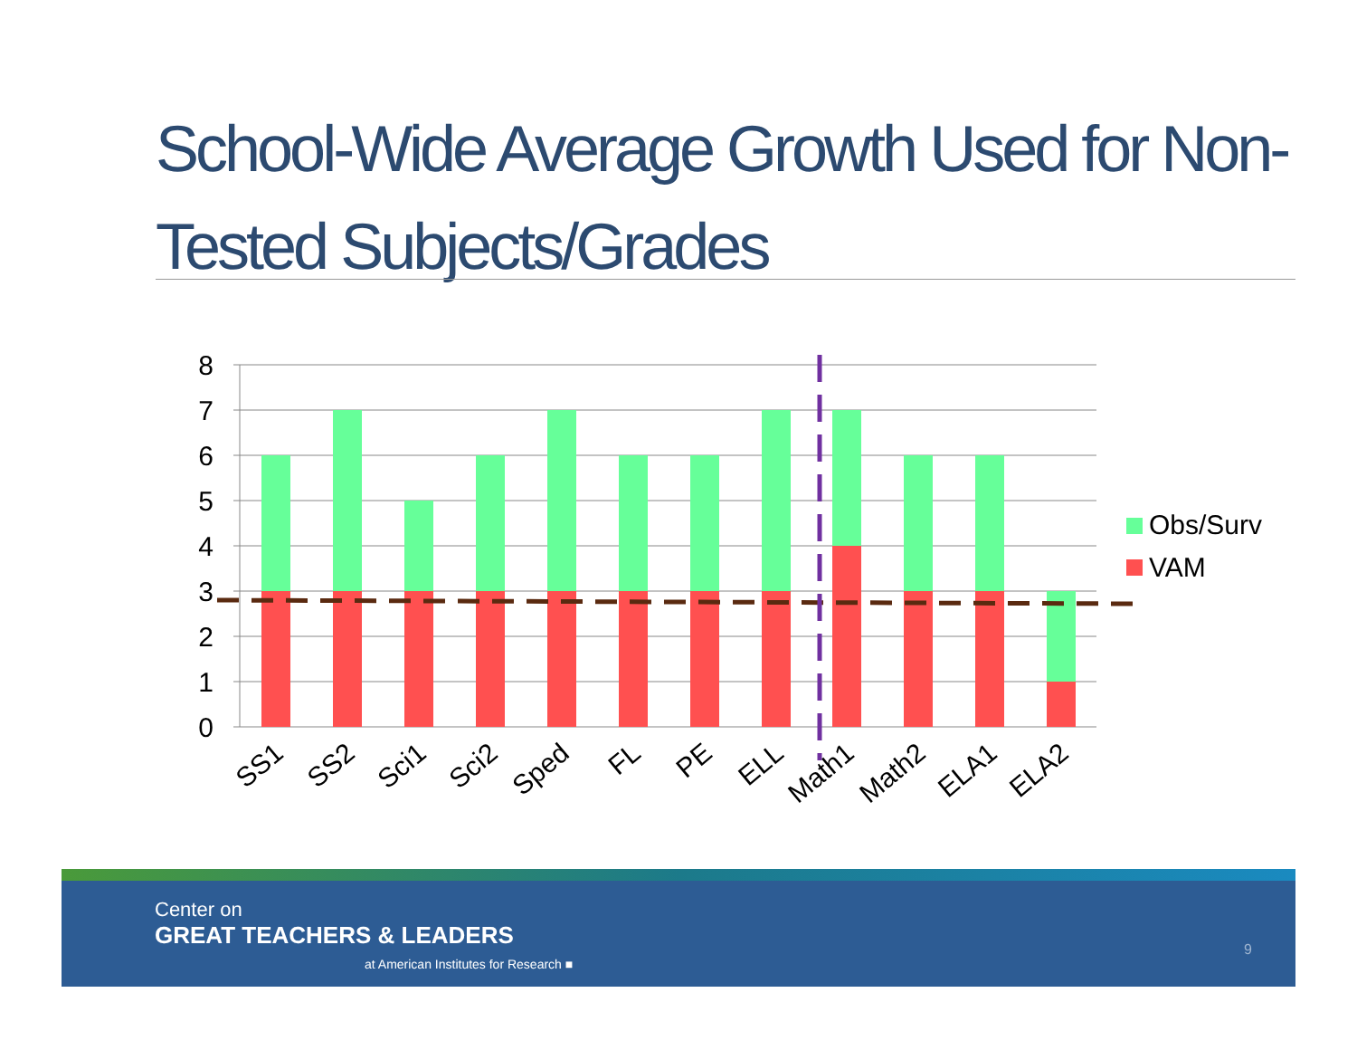School-Wide Average Growth Used for Non-Tested Subjects/Grades
8
7
6
5
4
3
2
1
0
SS1
SS2
Sci1
Sci2
Sped
FL
PE
ELL
Math1
Math2
ELA1
ELA2
Obs/Surv
VAM
Center on
GREAT TEACHERS & LEADERS
at American Institutes for Research ■
9